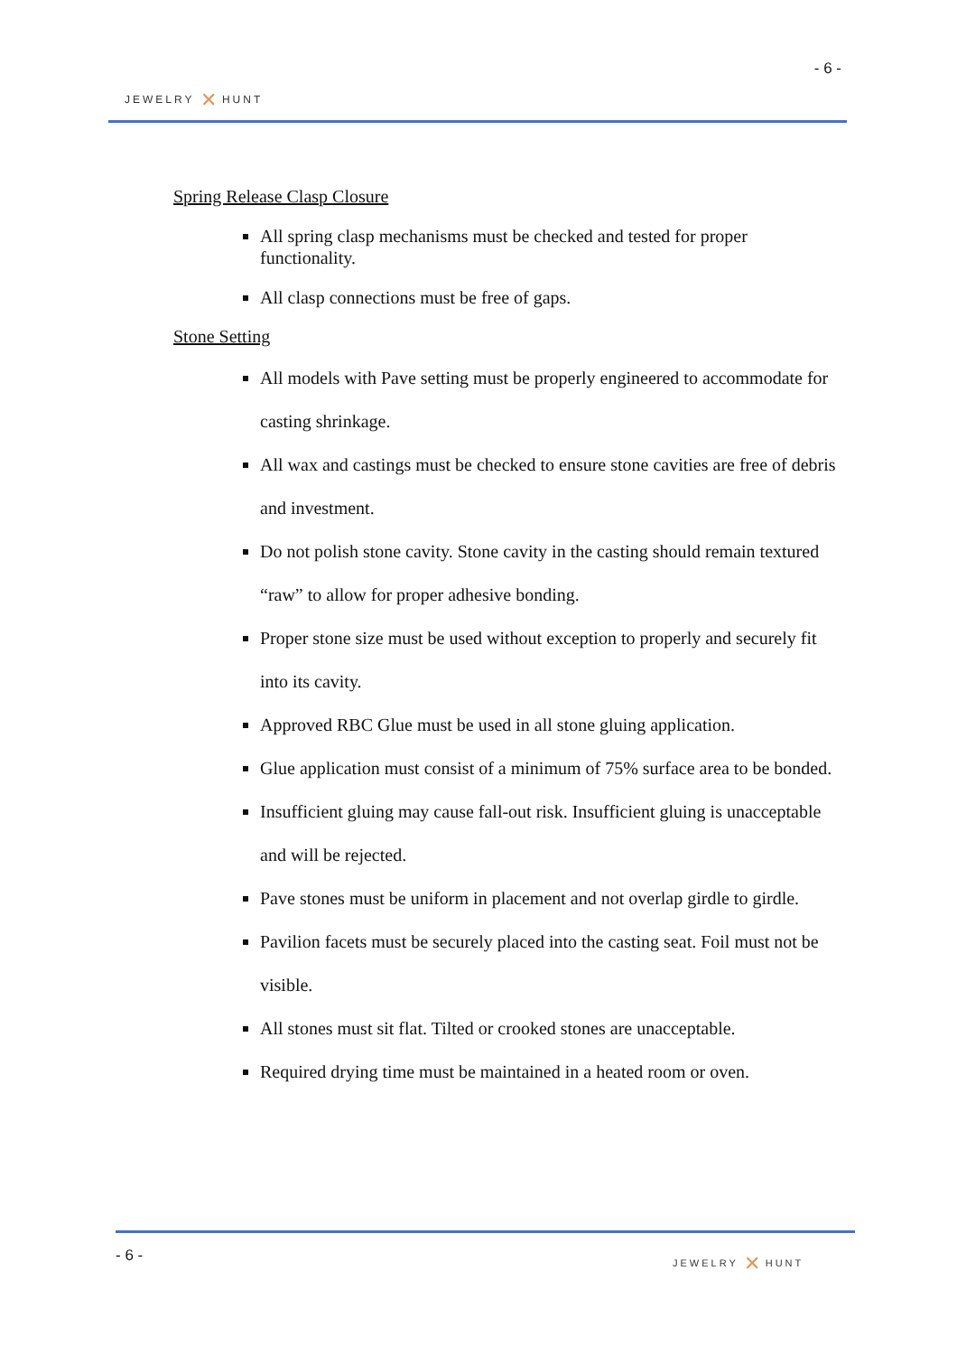- 6 -
JEWELRY ✕ HUNT
Spring Release Clasp Closure
All spring clasp mechanisms must be checked and tested for proper functionality.
All clasp connections must be free of gaps.
Stone Setting
All models with Pave setting must be properly engineered to accommodate for casting shrinkage.
All wax and castings must be checked to ensure stone cavities are free of debris and investment.
Do not polish stone cavity. Stone cavity in the casting should remain textured “raw” to allow for proper adhesive bonding.
Proper stone size must be used without exception to properly and securely fit into its cavity.
Approved RBC Glue must be used in all stone gluing application.
Glue application must consist of a minimum of 75% surface area to be bonded.
Insufficient gluing may cause fall-out risk. Insufficient gluing is unacceptable and will be rejected.
Pave stones must be uniform in placement and not overlap girdle to girdle.
Pavilion facets must be securely placed into the casting seat. Foil must not be visible.
All stones must sit flat. Tilted or crooked stones are unacceptable.
Required drying time must be maintained in a heated room or oven.
- 6 - JEWELRY ✕ HUNT